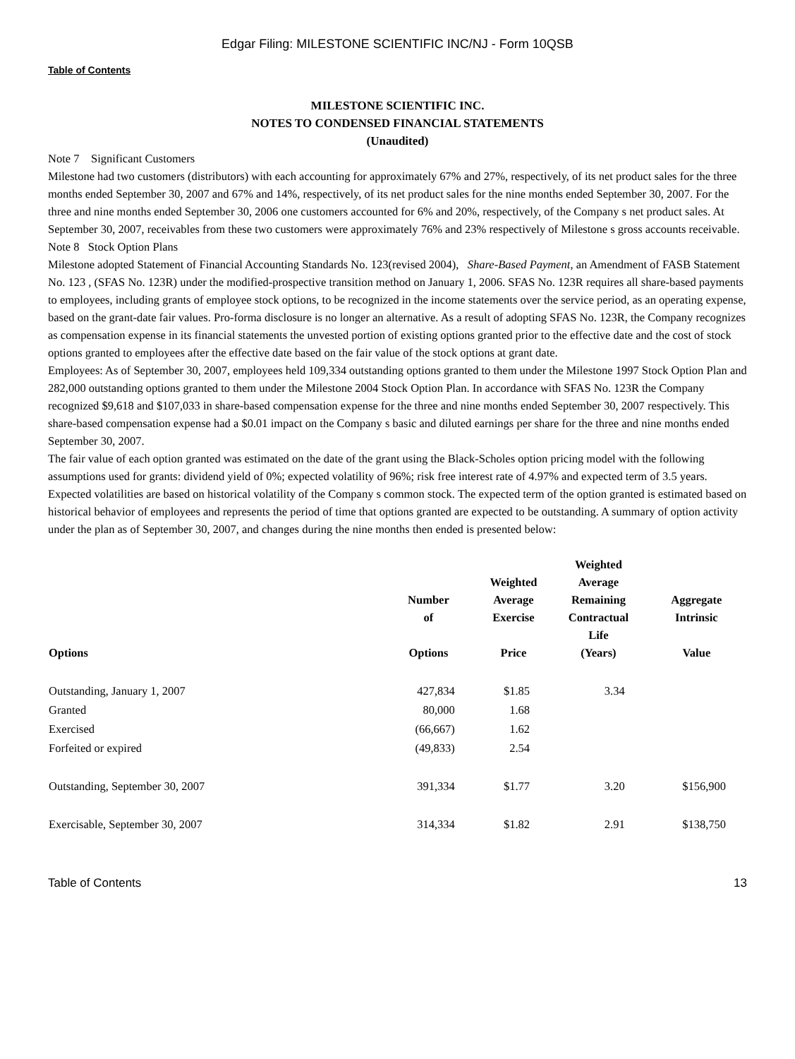Edgar Filing: MILESTONE SCIENTIFIC INC/NJ - Form 10QSB
Table of Contents
MILESTONE SCIENTIFIC INC.
NOTES TO CONDENSED FINANCIAL STATEMENTS
(Unaudited)
Note 7 Significant Customers
Milestone had two customers (distributors) with each accounting for approximately 67% and 27%, respectively, of its net product sales for the three months ended September 30, 2007 and 67% and 14%, respectively, of its net product sales for the nine months ended September 30, 2007. For the three and nine months ended September 30, 2006 one customers accounted for 6% and 20%, respectively, of the Company s net product sales. At September 30, 2007, receivables from these two customers were approximately 76% and 23% respectively of Milestone s gross accounts receivable.
Note 8 Stock Option Plans
Milestone adopted Statement of Financial Accounting Standards No. 123(revised 2004), Share-Based Payment, an Amendment of FASB Statement No. 123 , (SFAS No. 123R) under the modified-prospective transition method on January 1, 2006. SFAS No. 123R requires all share-based payments to employees, including grants of employee stock options, to be recognized in the income statements over the service period, as an operating expense, based on the grant-date fair values. Pro-forma disclosure is no longer an alternative. As a result of adopting SFAS No. 123R, the Company recognizes as compensation expense in its financial statements the unvested portion of existing options granted prior to the effective date and the cost of stock options granted to employees after the effective date based on the fair value of the stock options at grant date.
Employees: As of September 30, 2007, employees held 109,334 outstanding options granted to them under the Milestone 1997 Stock Option Plan and 282,000 outstanding options granted to them under the Milestone 2004 Stock Option Plan. In accordance with SFAS No. 123R the Company recognized $9,618 and $107,033 in share-based compensation expense for the three and nine months ended September 30, 2007 respectively. This share-based compensation expense had a $0.01 impact on the Company s basic and diluted earnings per share for the three and nine months ended September 30, 2007.
The fair value of each option granted was estimated on the date of the grant using the Black-Scholes option pricing model with the following assumptions used for grants: dividend yield of 0%; expected volatility of 96%; risk free interest rate of 4.97% and expected term of 3.5 years.
Expected volatilities are based on historical volatility of the Company s common stock. The expected term of the option granted is estimated based on historical behavior of employees and represents the period of time that options granted are expected to be outstanding. A summary of option activity under the plan as of September 30, 2007, and changes during the nine months then ended is presented below:
| Options | Number of Options | Weighted Average Exercise Price | Weighted Average Remaining Contractual Life (Years) | Aggregate Intrinsic Value |
| --- | --- | --- | --- | --- |
| Outstanding, January 1, 2007 | 427,834 | $1.85 | 3.34 | |
| Granted | 80,000 | 1.68 | | |
| Exercised | (66,667) | 1.62 | | |
| Forfeited or expired | (49,833) | 2.54 | | |
| Outstanding, September 30, 2007 | 391,334 | $1.77 | 3.20 | $156,900 |
| Exercisable, September 30, 2007 | 314,334 | $1.82 | 2.91 | $138,750 |
Table of Contents 13